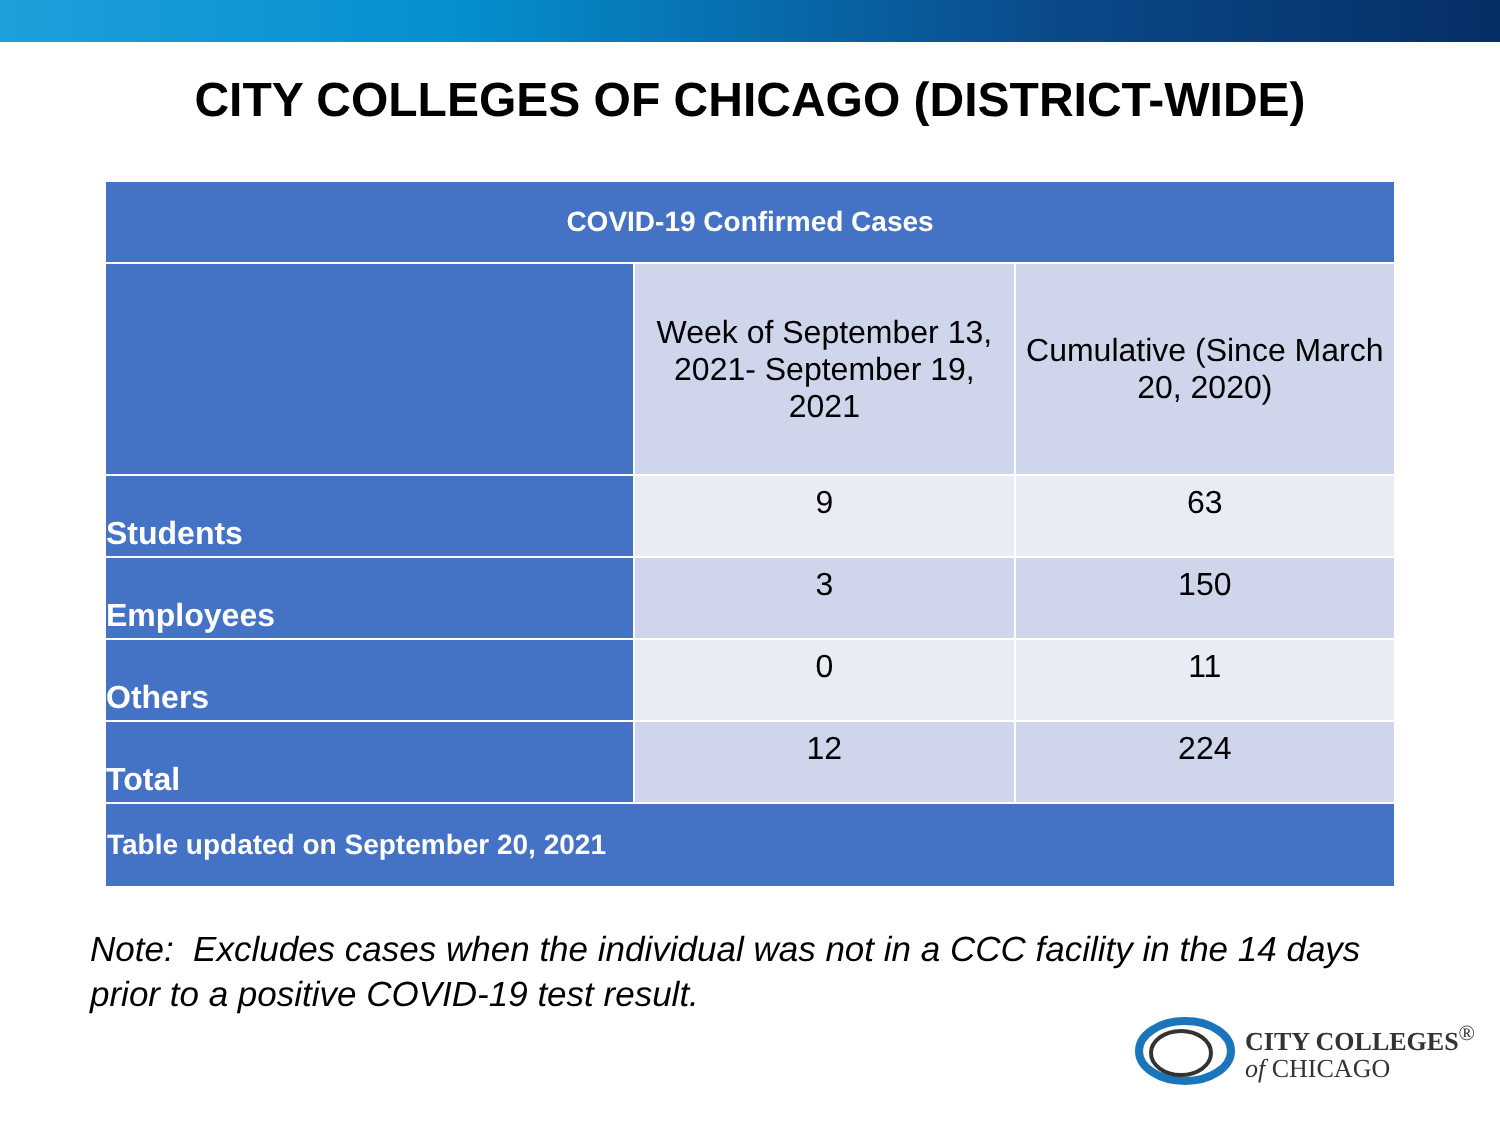CITY COLLEGES OF CHICAGO (DISTRICT-WIDE)
| COVID-19 Confirmed Cases | | |
| --- | --- | --- |
| | Week of September 13, 2021- September 19, 2021 | Cumulative (Since March 20, 2020) |
| Students | 9 | 63 |
| Employees | 3 | 150 |
| Others | 0 | 11 |
| Total | 12 | 224 |
| Table updated on September 20, 2021 | | |
Note: Excludes cases when the individual was not in a CCC facility in the 14 days
prior to a positive COVID-19 test result.
CITY COLLEGES<sup>®</sup>
of CHICAGO